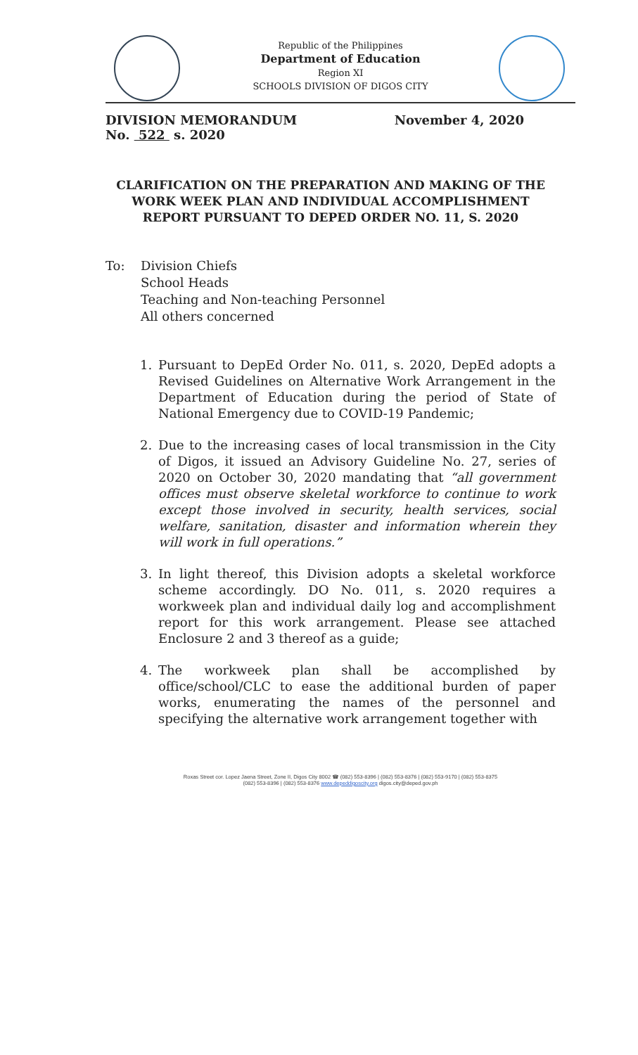Republic of the Philippines
Department of Education
Region XI
SCHOOLS DIVISION OF DIGOS CITY
DIVISION MEMORANDUM
No. 522 s. 2020
November 4, 2020
CLARIFICATION ON THE PREPARATION AND MAKING OF THE WORK WEEK PLAN AND INDIVIDUAL ACCOMPLISHMENT REPORT PURSUANT TO DEPED ORDER NO. 11, S. 2020
To: Division Chiefs
School Heads
Teaching and Non-teaching Personnel
All others concerned
1. Pursuant to DepEd Order No. 011, s. 2020, DepEd adopts a Revised Guidelines on Alternative Work Arrangement in the Department of Education during the period of State of National Emergency due to COVID-19 Pandemic;
2. Due to the increasing cases of local transmission in the City of Digos, it issued an Advisory Guideline No. 27, series of 2020 on October 30, 2020 mandating that “all government offices must observe skeletal workforce to continue to work except those involved in security, health services, social welfare, sanitation, disaster and information wherein they will work in full operations.”
3. In light thereof, this Division adopts a skeletal workforce scheme accordingly. DO No. 011, s. 2020 requires a workweek plan and individual daily log and accomplishment report for this work arrangement. Please see attached Enclosure 2 and 3 thereof as a guide;
4. The workweek plan shall be accomplished by office/school/CLC to ease the additional burden of paper works, enumerating the names of the personnel and specifying the alternative work arrangement together with
Roxas Street cor. Lopez Jaena Street, Zone II, Digos City 8002 ☎ (082) 553-8396 | (082) 553-8376 | (082) 553-9170 | (082) 553-8375
(082) 553-8396 | (082) 553-8376 www.depeddigoscity.org digos.city@deped.gov.ph